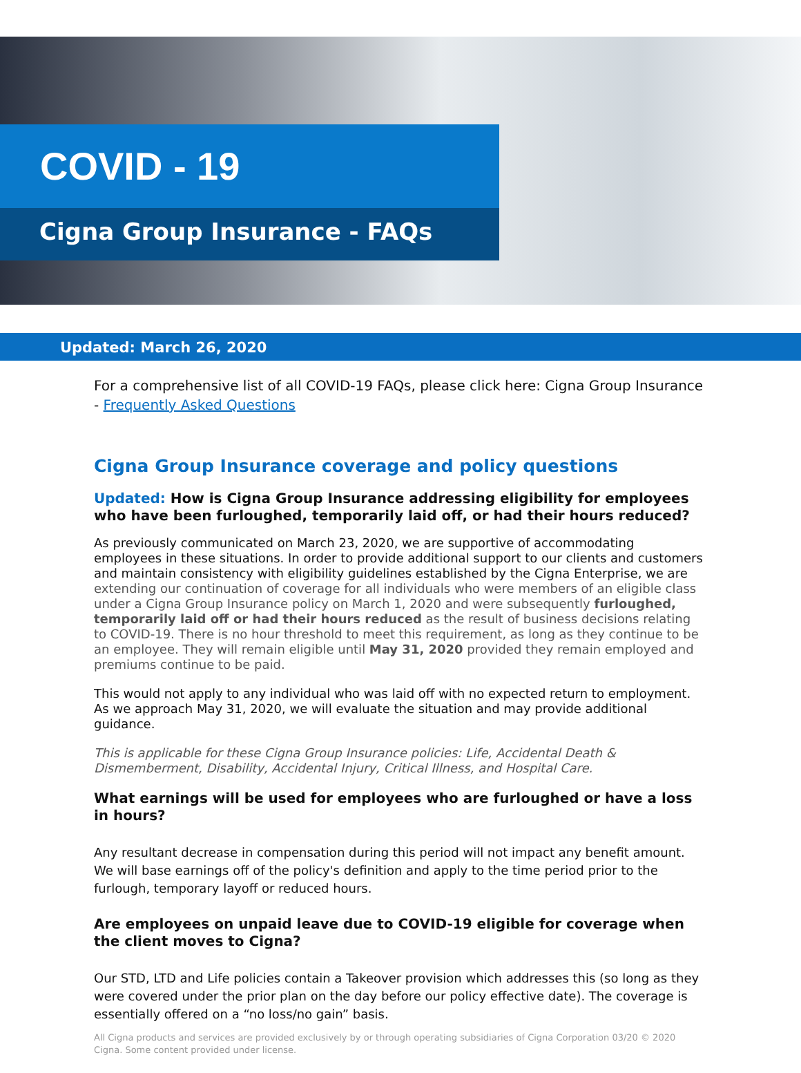COVID - 19
Cigna Group Insurance - FAQs
Updated: March 26, 2020
For a comprehensive list of all COVID-19 FAQs, please click here: Cigna Group Insurance - Frequently Asked Questions
Cigna Group Insurance coverage and policy questions
Updated: How is Cigna Group Insurance addressing eligibility for employees who have been furloughed, temporarily laid off, or had their hours reduced?
As previously communicated on March 23, 2020, we are supportive of accommodating employees in these situations. In order to provide additional support to our clients and customers and maintain consistency with eligibility guidelines established by the Cigna Enterprise, we are extending our continuation of coverage for all individuals who were members of an eligible class under a Cigna Group Insurance policy on March 1, 2020 and were subsequently furloughed, temporarily laid off or had their hours reduced as the result of business decisions relating to COVID-19. There is no hour threshold to meet this requirement, as long as they continue to be an employee. They will remain eligible until May 31, 2020 provided they remain employed and premiums continue to be paid.
This would not apply to any individual who was laid off with no expected return to employment. As we approach May 31, 2020, we will evaluate the situation and may provide additional guidance.
This is applicable for these Cigna Group Insurance policies: Life, Accidental Death & Dismemberment, Disability, Accidental Injury, Critical Illness, and Hospital Care.
What earnings will be used for employees who are furloughed or have a loss in hours?
Any resultant decrease in compensation during this period will not impact any benefit amount. We will base earnings off of the policy's definition and apply to the time period prior to the furlough, temporary layoff or reduced hours.
Are employees on unpaid leave due to COVID-19 eligible for coverage when the client moves to Cigna?
Our STD, LTD and Life policies contain a Takeover provision which addresses this (so long as they were covered under the prior plan on the day before our policy effective date). The coverage is essentially offered on a “no loss/no gain” basis.
All Cigna products and services are provided exclusively by or through operating subsidiaries of Cigna Corporation 03/20 © 2020 Cigna. Some content provided under license.